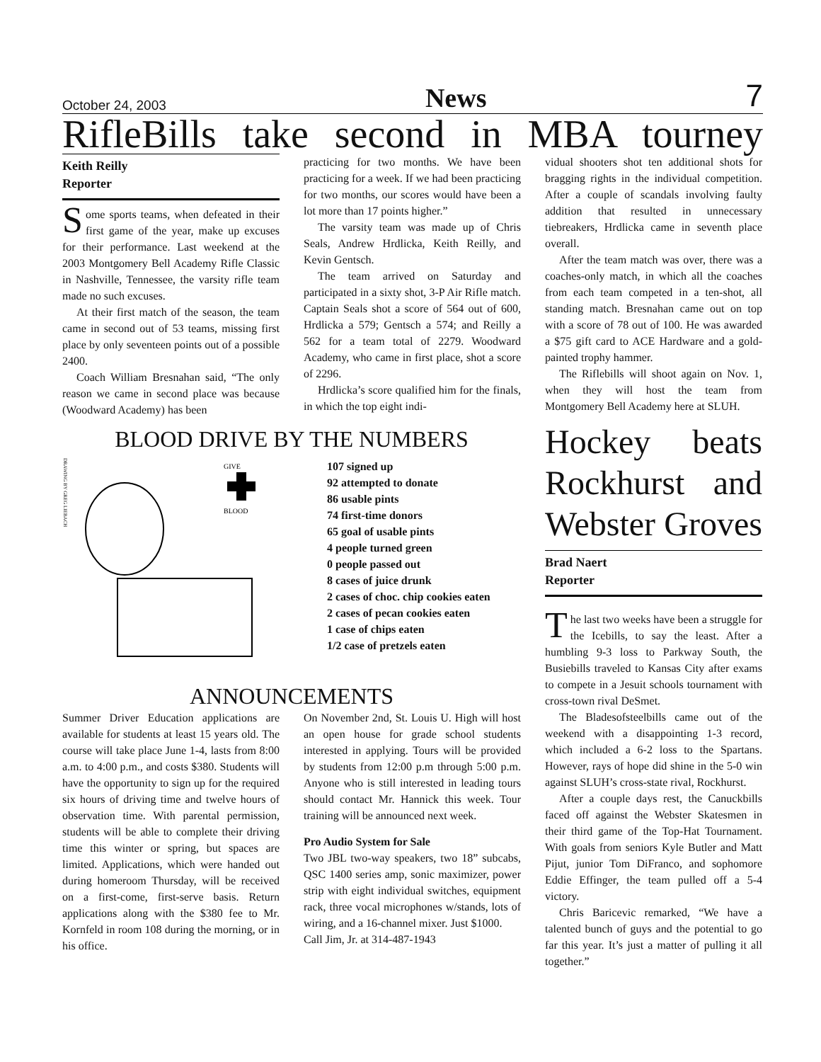October 24, 2003 News 7
RifleBills take second in MBA tourney
Keith Reilly
Reporter
Some sports teams, when defeated in their first game of the year, make up excuses for their performance. Last weekend at the 2003 Montgomery Bell Academy Rifle Classic in Nashville, Tennessee, the varsity rifle team made no such excuses.
At their first match of the season, the team came in second out of 53 teams, missing first place by only seventeen points out of a possible 2400.
Coach William Bresnahan said, “The only reason we came in second place was because (Woodward Academy) has been
practicing for two months. We have been practicing for a week. If we had been practicing for two months, our scores would have been a lot more than 17 points higher.”
The varsity team was made up of Chris Seals, Andrew Hrdlicka, Keith Reilly, and Kevin Gentsch.
The team arrived on Saturday and participated in a sixty shot, 3-P Air Rifle match. Captain Seals shot a score of 564 out of 600, Hrdlicka a 579; Gentsch a 574; and Reilly a 562 for a team total of 2279. Woodward Academy, who came in first place, shot a score of 2296.
Hrdlicka’s score qualified him for the finals, in which the top eight indi-
BLOOD DRIVE BY THE NUMBERS
DRAWING BY GREG LIEBACH
GIVE
BLOOD
107 signed up
92 attempted to donate
86 usable pints
74 first-time donors
65 goal of usable pints
4 people turned green
0 people passed out
8 cases of juice drunk
2 cases of choc. chip cookies eaten
2 cases of pecan cookies eaten
1 case of chips eaten
1/2 case of pretzels eaten
ANNOUNCEMENTS
Summer Driver Education applications are available for students at least 15 years old. The course will take place June 1-4, lasts from 8:00 a.m. to 4:00 p.m., and costs $380. Students will have the opportunity to sign up for the required six hours of driving time and twelve hours of observation time. With parental permission, students will be able to complete their driving time this winter or spring, but spaces are limited. Applications, which were handed out during homeroom Thursday, will be received on a first-come, first-serve basis. Return applications along with the $380 fee to Mr. Kornfeld in room 108 during the morning, or in his office.
On November 2nd, St. Louis U. High will host an open house for grade school students interested in applying. Tours will be provided by students from 12:00 p.m through 5:00 p.m. Anyone who is still interested in leading tours should contact Mr. Hannick this week. Tour training will be announced next week.
Pro Audio System for Sale
Two JBL two-way speakers, two 18” subcabs, QSC 1400 series amp, sonic maximizer, power strip with eight individual switches, equipment rack, three vocal microphones w/stands, lots of wiring, and a 16-channel mixer. Just $1000.
Call Jim, Jr. at 314-487-1943
vidual shooters shot ten additional shots for bragging rights in the individual competition. After a couple of scandals involving faulty addition that resulted in unnecessary tiebreakers, Hrdlicka came in seventh place overall.
After the team match was over, there was a coaches-only match, in which all the coaches from each team competed in a ten-shot, all standing match. Bresnahan came out on top with a score of 78 out of 100. He was awarded a $75 gift card to ACE Hardware and a gold-painted trophy hammer.
The Riflebills will shoot again on Nov. 1, when they will host the team from Montgomery Bell Academy here at SLUH.
Hockey beats Rockhurst and Webster Groves
Brad Naert
Reporter
The last two weeks have been a struggle for the Icebills, to say the least. After a humbling 9-3 loss to Parkway South, the Busiebills traveled to Kansas City after exams to compete in a Jesuit schools tournament with cross-town rival DeSmet.
The Bladesofsteelbills came out of the weekend with a disappointing 1-3 record, which included a 6-2 loss to the Spartans. However, rays of hope did shine in the 5-0 win against SLUH’s cross-state rival, Rockhurst.
After a couple days rest, the Canuckbills faced off against the Webster Skatesmen in their third game of the Top-Hat Tournament. With goals from seniors Kyle Butler and Matt Pijut, junior Tom DiFranco, and sophomore Eddie Effinger, the team pulled off a 5-4 victory.
Chris Baricevic remarked, “We have a talented bunch of guys and the potential to go far this year. It’s just a matter of pulling it all together.”